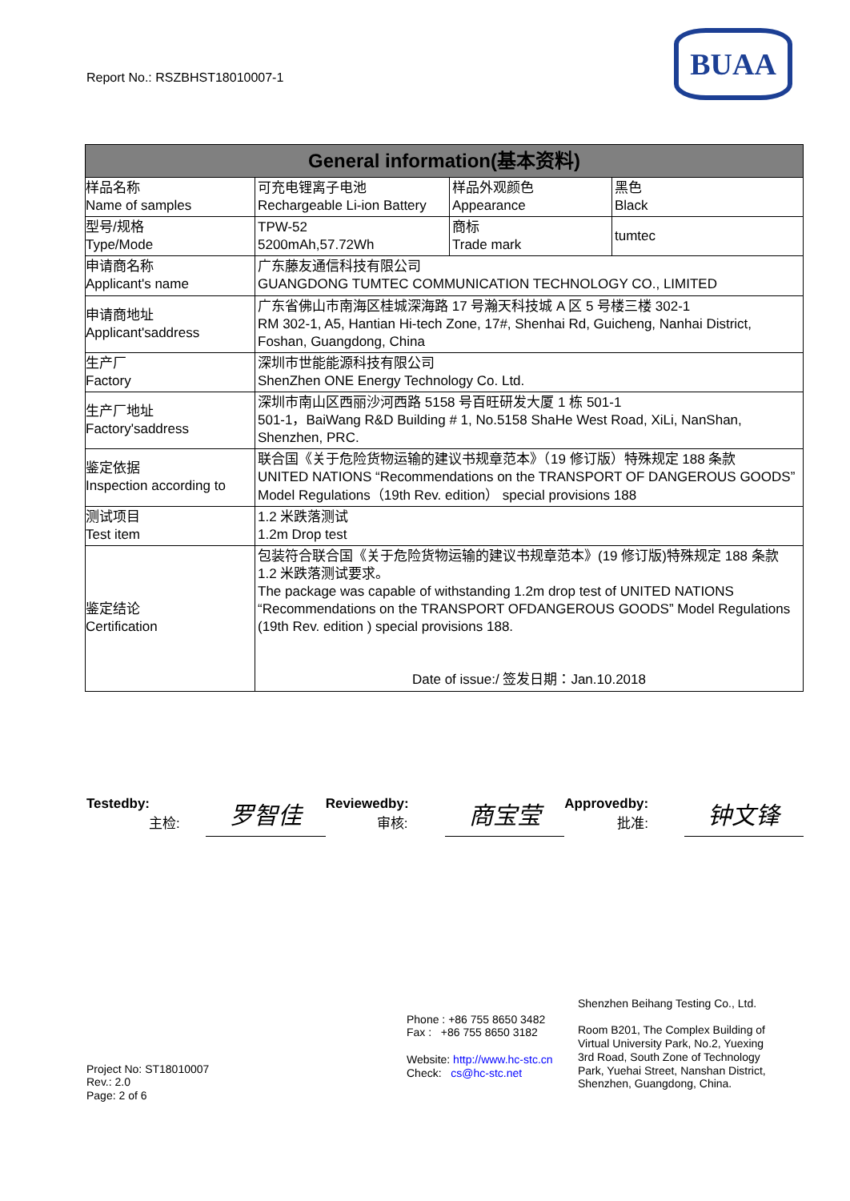Report No.: RSZBHST18010007-1
BUAA
| General information(基本资料) | | | |
| --- | --- | --- | --- |
| 样品名称 Name of samples | 可充电锂离子电池 Rechargeable Li-ion Battery | 样品外观颜色 Appearance | 黑色 Black |
| 型号/规格 Type/Mode | TPW-52 5200mAh,57.72Wh | 商标 Trade mark | tumtec |
| 申请商名称 Applicant's name | 广东藤友通信科技有限公司 GUANGDONG TUMTEC COMMUNICATION TECHNOLOGY CO., LIMITED | | |
| 申请商地址 Applicant'saddress | 广东省佛山市南海区桂城深海路 17 号瀚天科技城 A 区 5 号楼三楼 302-1 RM 302-1, A5, Hantian Hi-tech Zone, 17#, Shenhai Rd, Guicheng, Nanhai District, Foshan, Guangdong, China | | |
| 生产厂 Factory | 深圳市世能能源科技有限公司 ShenZhen ONE Energy Technology Co. Ltd. | | |
| 生产厂地址 Factory'saddress | 深圳市南山区西丽沙河西路 5158 号百旺研发大厦 1 栋 501-1 501-1，BaiWang R&D Building # 1, No.5158 ShaHe West Road, XiLi, NanShan, Shenzhen, PRC. | | |
| 鉴定依据 Inspection according to | 联合国《关于危险货物运输的建议书规章范本》（19 修订版）特殊规定 188 条款 UNITED NATIONS “Recommendations on the TRANSPORT OF DANGEROUS GOODS” Model Regulations（19th Rev. edition） special provisions 188 | | |
| 测试项目 Test item | 1.2 米跌落测试 1.2m Drop test | | |
| 鉴定结论 Certification | 包装符合联合国《关于危险货物运输的建议书规章范本》(19 修订版)特殊规定 188 条款 1.2 米跌落测试要求。 The package was capable of withstanding 1.2m drop test of UNITED NATIONS “Recommendations on the TRANSPORT OFDANGEROUS GOODS” Model Regulations (19th Rev. edition ) special provisions 188. Date of issue:/ 签发日期：Jan.10.2018 | | |
Testedby:
主检:
罗智佳
Reviewedby:
审核:
商宝莹
Approvedby:
批准:
钟文锋
Project No: ST18010007
Rev.: 2.0
Page: 2 of 6
Phone : +86 755 8650 3482
Fax : +86 755 8650 3182
Website: http://www.hc-stc.cn
Check: cs@hc-stc.net
Shenzhen Beihang Testing Co., Ltd.
Room B201, The Complex Building of
Virtual University Park, No.2, Yuexing
3rd Road, South Zone of Technology
Park, Yuehai Street, Nanshan District,
Shenzhen, Guangdong, China.